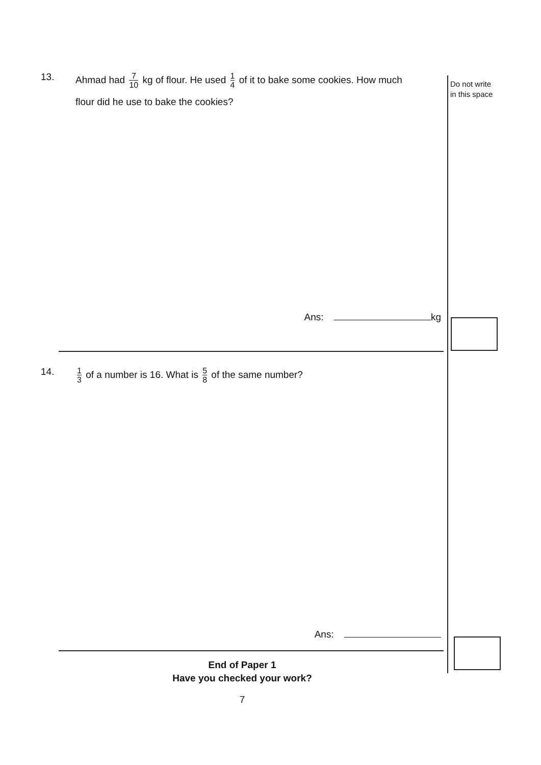Do not write
in this space
13. Ahmad had 7 10 kg of flour. He used 1 4 of it to bake some cookies. How much
flour did he use to bake the cookies?
Ans: kg
14.
1 3 of a number is 16. What is 5 8 of the same number?
Ans:
End of Paper 1
Have you checked your work?
7